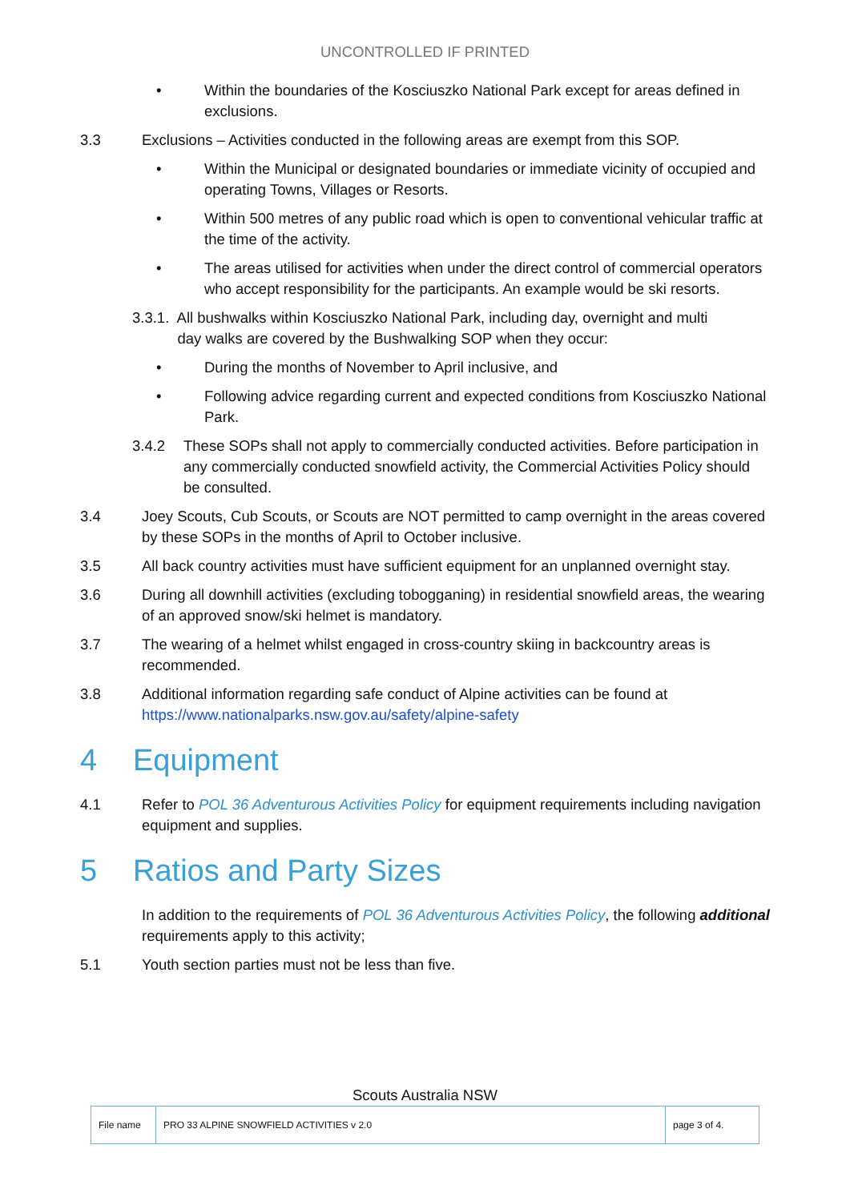UNCONTROLLED IF PRINTED
• Within the boundaries of the Kosciuszko National Park except for areas defined in exclusions.
3.3 Exclusions – Activities conducted in the following areas are exempt from this SOP.
• Within the Municipal or designated boundaries or immediate vicinity of occupied and operating Towns, Villages or Resorts.
• Within 500 metres of any public road which is open to conventional vehicular traffic at the time of the activity.
• The areas utilised for activities when under the direct control of commercial operators who accept responsibility for the participants. An example would be ski resorts.
3.3.1. All bushwalks within Kosciuszko National Park, including day, overnight and multi
day walks are covered by the Bushwalking SOP when they occur:
• During the months of November to April inclusive, and
• Following advice regarding current and expected conditions from Kosciuszko National Park.
3.4.2 These SOPs shall not apply to commercially conducted activities. Before participation in any commercially conducted snowfield activity, the Commercial Activities Policy should be consulted.
3.4 Joey Scouts, Cub Scouts, or Scouts are NOT permitted to camp overnight in the areas covered by these SOPs in the months of April to October inclusive.
3.5 All back country activities must have sufficient equipment for an unplanned overnight stay.
3.6 During all downhill activities (excluding tobogganing) in residential snowfield areas, the wearing of an approved snow/ski helmet is mandatory.
3.7 The wearing of a helmet whilst engaged in cross-country skiing in backcountry areas is recommended.
3.8 Additional information regarding safe conduct of Alpine activities can be found at https://www.nationalparks.nsw.gov.au/safety/alpine-safety
4 Equipment
4.1 Refer to POL 36 Adventurous Activities Policy for equipment requirements including navigation equipment and supplies.
5 Ratios and Party Sizes
In addition to the requirements of POL 36 Adventurous Activities Policy, the following additional requirements apply to this activity;
5.1 Youth section parties must not be less than five.
Scouts Australia NSW
| File name | PRO 33 ALPINE SNOWFIELD ACTIVITIES v 2.0 | page 3 of 4. |